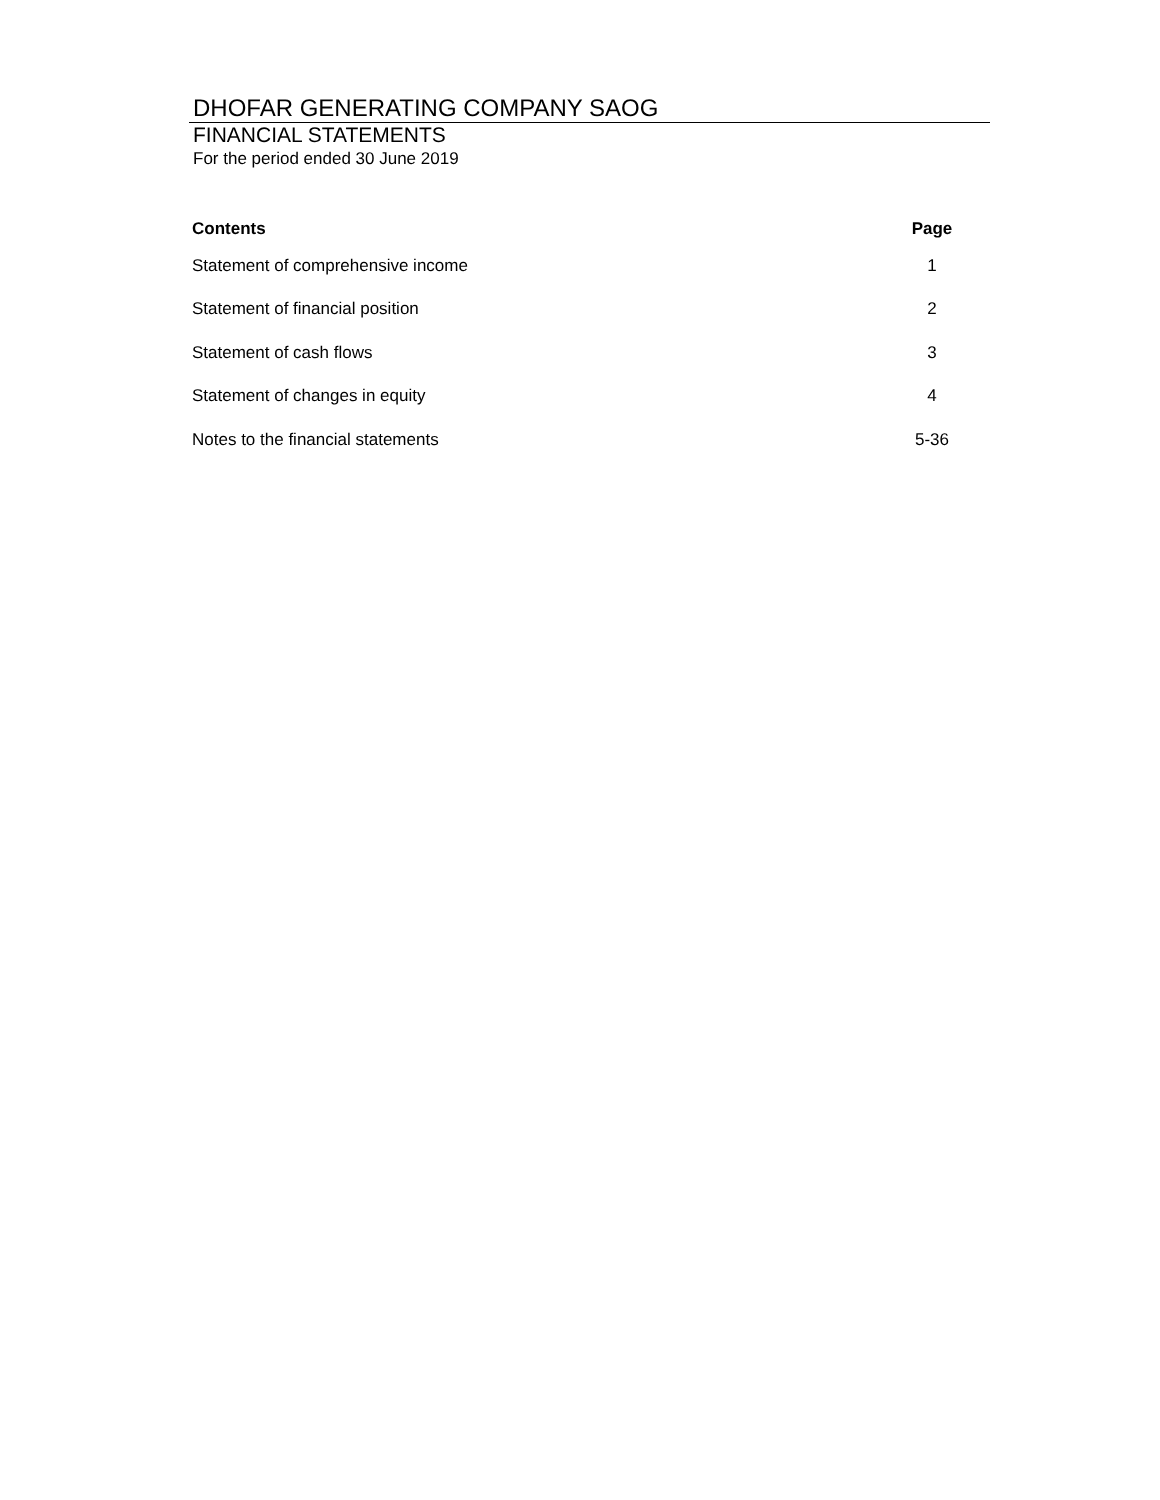DHOFAR GENERATING COMPANY SAOG
FINANCIAL STATEMENTS
For the period ended 30 June 2019
| Contents | Page |
| --- | --- |
| Statement of comprehensive income | 1 |
| Statement of financial position | 2 |
| Statement of cash flows | 3 |
| Statement of changes in equity | 4 |
| Notes to the financial statements | 5-36 |